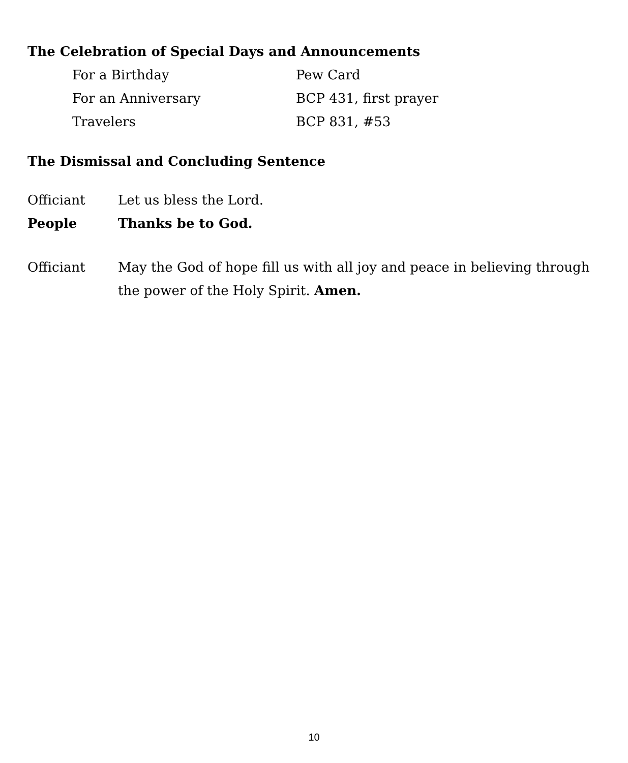The Celebration of Special Days and Announcements
For a Birthday Pew Card
For an Anniversary BCP 431, first prayer
Travelers BCP 831, #53
The Dismissal and Concluding Sentence
Officiant Let us bless the Lord.
People Thanks be to God.
Officiant May the God of hope fill us with all joy and peace in believing through the power of the Holy Spirit. Amen.
10